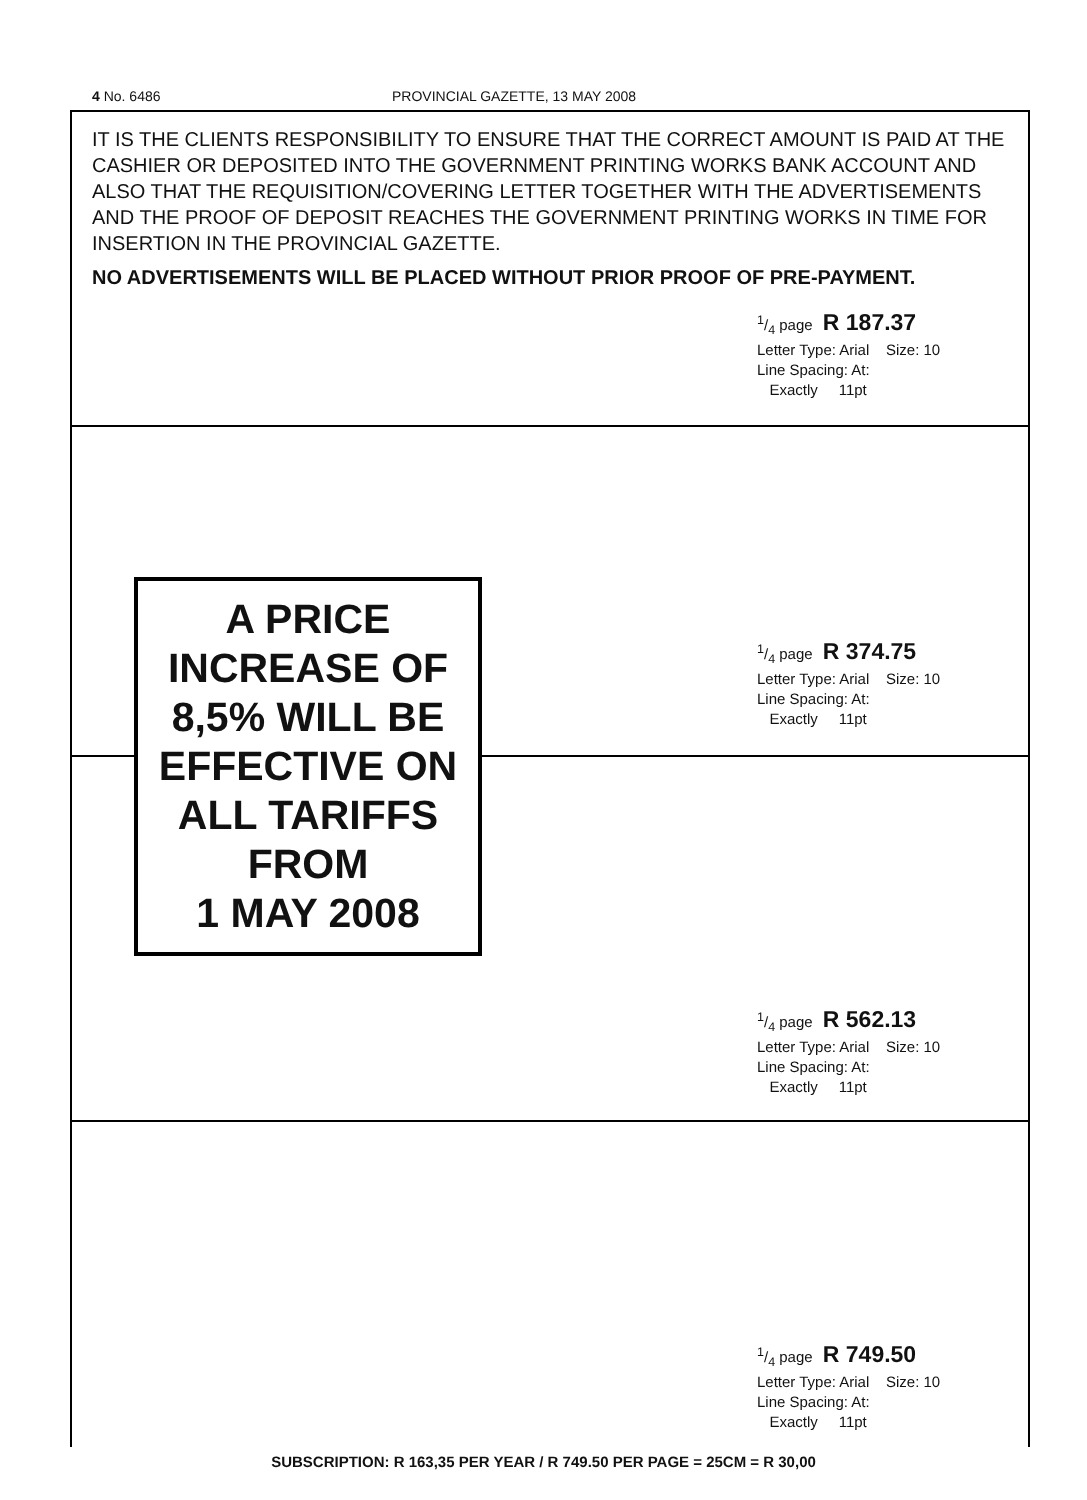4 No. 6486 PROVINCIAL GAZETTE, 13 MAY 2008
IT IS THE CLIENTS RESPONSIBILITY TO ENSURE THAT THE CORRECT AMOUNT IS PAID AT THE CASHIER OR DEPOSITED INTO THE GOVERNMENT PRINTING WORKS BANK ACCOUNT AND ALSO THAT THE REQUISITION/COVERING LETTER TOGETHER WITH THE ADVERTISEMENTS AND THE PROOF OF DEPOSIT REACHES THE GOVERNMENT PRINTING WORKS IN TIME FOR INSERTION IN THE PROVINCIAL GAZETTE.
NO ADVERTISEMENTS WILL BE PLACED WITHOUT PRIOR PROOF OF PRE-PAYMENT.
1/4 page R 187.37
Letter Type: Arial Size: 10
Line Spacing: At:
Exactly 11pt
1/4 page R 374.75
Letter Type: Arial Size: 10
Line Spacing: At:
Exactly 11pt
A PRICE
INCREASE OF
8,5% WILL BE
EFFECTIVE ON
ALL TARIFFS
FROM
1 MAY 2008
1/4 page R 562.13
Letter Type: Arial Size: 10
Line Spacing: At:
Exactly 11pt
1/4 page R 749.50
Letter Type: Arial Size: 10
Line Spacing: At:
Exactly 11pt
SUBSCRIPTION: R 163,35 PER YEAR / R 749.50 PER PAGE = 25CM = R 30,00